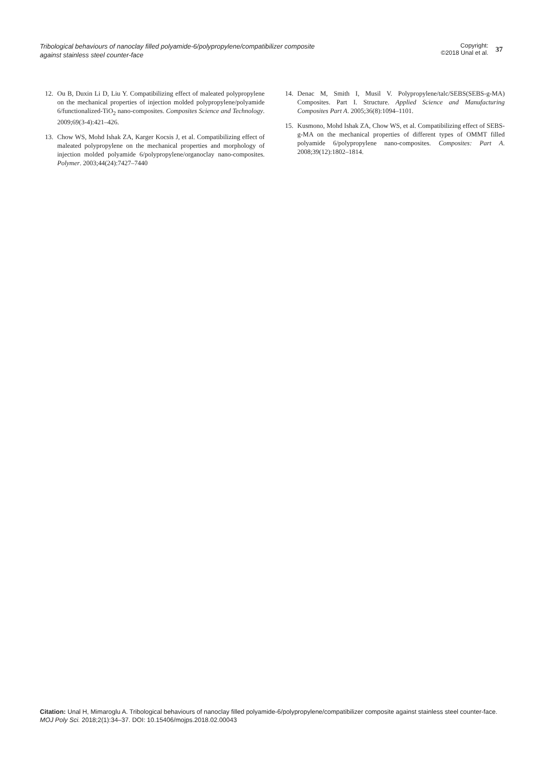Tribological behaviours of nanoclay filled polyamide-6/polypropylene/compatibilizer composite against stainless steel counter-face
Copyright:
©2018 Unal et al.
37
12. Ou B, Duxin Li D, Liu Y. Compatibilizing effect of maleated polypropylene on the mechanical properties of injection molded polypropylene/polyamide 6/functionalized-TiO<sub>2</sub> nano-composites. Composites Science and Technology. 2009;69(3-4):421–426.
13. Chow WS, Mohd Ishak ZA, Karger Kocsis J, et al. Compatibilizing effect of maleated polypropylene on the mechanical properties and morphology of injection molded polyamide 6/polypropylene/organoclay nano-composites. Polymer. 2003;44(24):7427–7440
14. Denac M, Smith I, Musil V. Polypropylene/talc/SEBS(SEBS-g-MA) Composites. Part I. Structure. Applied Science and Manufacturing Composites Part A. 2005;36(8):1094–1101.
15. Kusmono, Mohd Ishak ZA, Chow WS, et al. Compatibilizing effect of SEBS-g-MA on the mechanical properties of different types of OMMT filled polyamide 6/polypropylene nano-composites. Composites: Part A. 2008;39(12):1802–1814.
Citation: Unal H, Mimaroglu A. Tribological behaviours of nanoclay filled polyamide-6/polypropylene/compatibilizer composite against stainless steel counter-face. MOJ Poly Sci. 2018;2(1):34–37. DOI: 10.15406/mojps.2018.02.00043